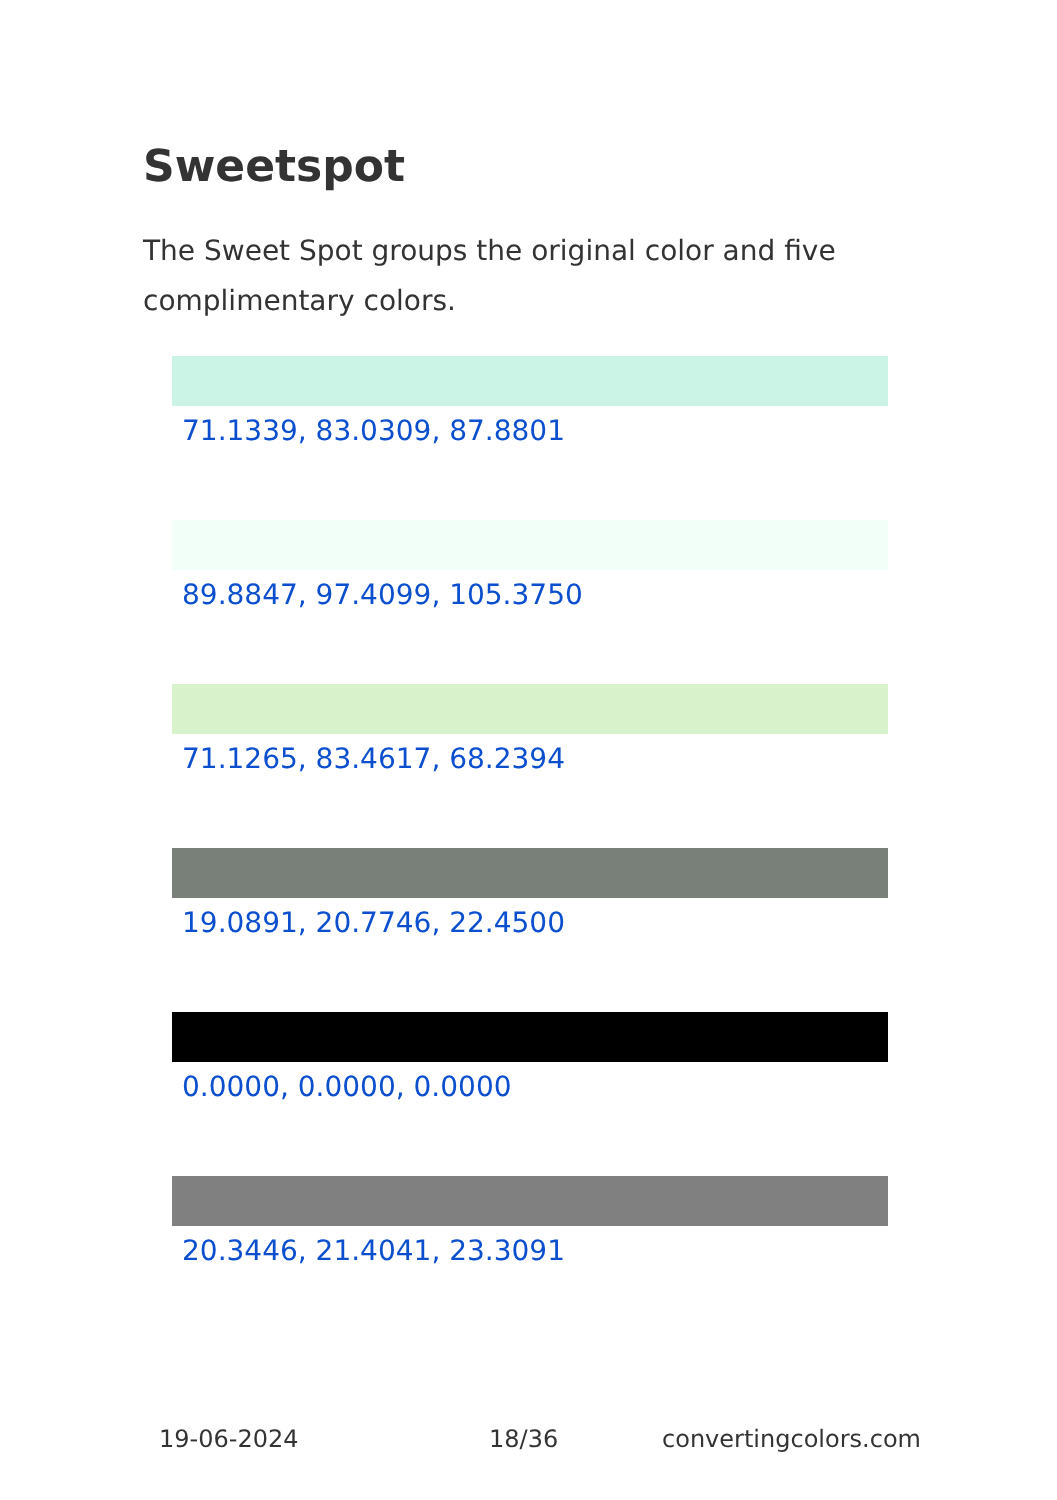Sweetspot
The Sweet Spot groups the original color and five complimentary colors.
71.1339, 83.0309, 87.8801
89.8847, 97.4099, 105.3750
71.1265, 83.4617, 68.2394
19.0891, 20.7746, 22.4500
0.0000, 0.0000, 0.0000
20.3446, 21.4041, 23.3091
19-06-2024 18/36 convertingcolors.com